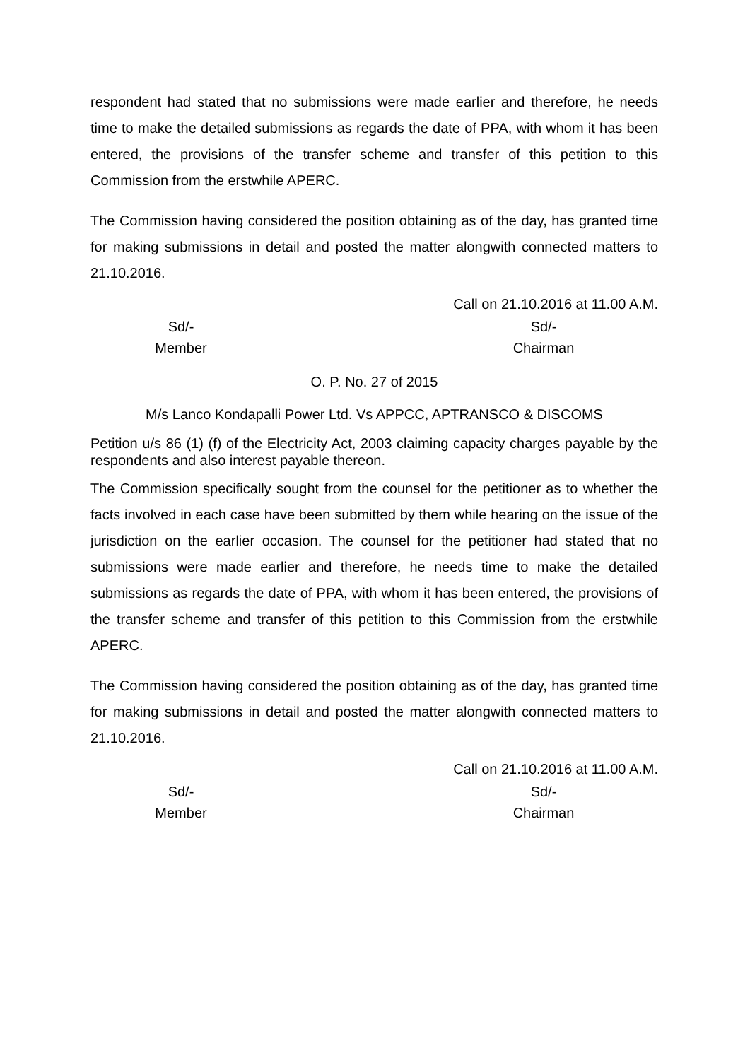respondent had stated that no submissions were made earlier and therefore, he needs time to make the detailed submissions as regards the date of PPA, with whom it has been entered, the provisions of the transfer scheme and transfer of this petition to this Commission from the erstwhile APERC.
The Commission having considered the position obtaining as of the day, has granted time for making submissions in detail and posted the matter alongwith connected matters to 21.10.2016.
Call on 21.10.2016 at 11.00 A.M.
Sd/-
Member
Sd/-
Chairman
O. P. No. 27 of 2015
M/s Lanco Kondapalli Power Ltd. Vs APPCC, APTRANSCO & DISCOMS
Petition u/s 86 (1) (f) of the Electricity Act, 2003 claiming capacity charges payable by the respondents and also interest payable thereon.
The Commission specifically sought from the counsel for the petitioner as to whether the facts involved in each case have been submitted by them while hearing on the issue of the jurisdiction on the earlier occasion. The counsel for the petitioner had stated that no submissions were made earlier and therefore, he needs time to make the detailed submissions as regards the date of PPA, with whom it has been entered, the provisions of the transfer scheme and transfer of this petition to this Commission from the erstwhile APERC.
The Commission having considered the position obtaining as of the day, has granted time for making submissions in detail and posted the matter alongwith connected matters to 21.10.2016.
Call on 21.10.2016 at 11.00 A.M.
Sd/-
Member
Sd/-
Chairman